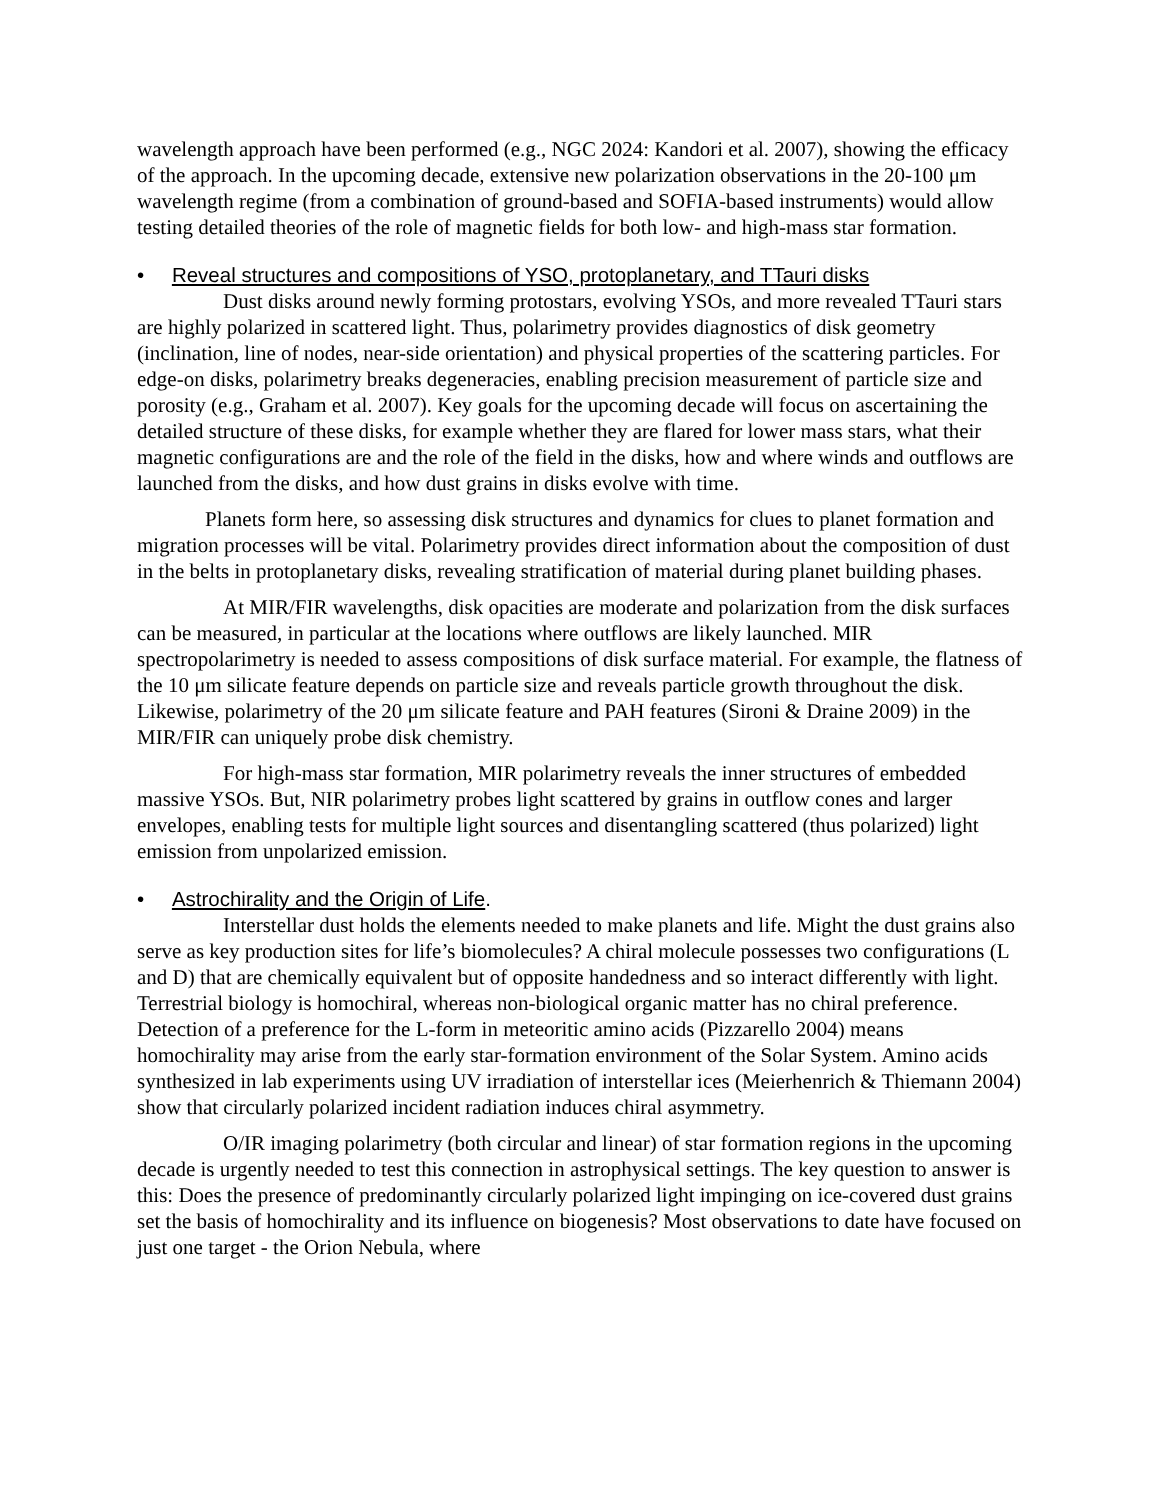wavelength approach have been performed (e.g., NGC 2024: Kandori et al. 2007), showing the efficacy of the approach. In the upcoming decade, extensive new polarization observations in the 20-100 μm wavelength regime (from a combination of ground-based and SOFIA-based instruments) would allow testing detailed theories of the role of magnetic fields for both low- and high-mass star formation.
• Reveal structures and compositions of YSO, protoplanetary, and TTauri disks
Dust disks around newly forming protostars, evolving YSOs, and more revealed TTauri stars are highly polarized in scattered light. Thus, polarimetry provides diagnostics of disk geometry (inclination, line of nodes, near-side orientation) and physical properties of the scattering particles. For edge-on disks, polarimetry breaks degeneracies, enabling precision measurement of particle size and porosity (e.g., Graham et al. 2007). Key goals for the upcoming decade will focus on ascertaining the detailed structure of these disks, for example whether they are flared for lower mass stars, what their magnetic configurations are and the role of the field in the disks, how and where winds and outflows are launched from the disks, and how dust grains in disks evolve with time.
Planets form here, so assessing disk structures and dynamics for clues to planet formation and migration processes will be vital. Polarimetry provides direct information about the composition of dust in the belts in protoplanetary disks, revealing stratification of material during planet building phases.
At MIR/FIR wavelengths, disk opacities are moderate and polarization from the disk surfaces can be measured, in particular at the locations where outflows are likely launched. MIR spectropolarimetry is needed to assess compositions of disk surface material. For example, the flatness of the 10 μm silicate feature depends on particle size and reveals particle growth throughout the disk. Likewise, polarimetry of the 20 μm silicate feature and PAH features (Sironi & Draine 2009) in the MIR/FIR can uniquely probe disk chemistry.
For high-mass star formation, MIR polarimetry reveals the inner structures of embedded massive YSOs. But, NIR polarimetry probes light scattered by grains in outflow cones and larger envelopes, enabling tests for multiple light sources and disentangling scattered (thus polarized) light emission from unpolarized emission.
• Astrochirality and the Origin of Life.
Interstellar dust holds the elements needed to make planets and life. Might the dust grains also serve as key production sites for life’s biomolecules? A chiral molecule possesses two configurations (L and D) that are chemically equivalent but of opposite handedness and so interact differently with light. Terrestrial biology is homochiral, whereas non-biological organic matter has no chiral preference. Detection of a preference for the L-form in meteoritic amino acids (Pizzarello 2004) means homochirality may arise from the early star-formation environment of the Solar System. Amino acids synthesized in lab experiments using UV irradiation of interstellar ices (Meierhenrich & Thiemann 2004) show that circularly polarized incident radiation induces chiral asymmetry.
O/IR imaging polarimetry (both circular and linear) of star formation regions in the upcoming decade is urgently needed to test this connection in astrophysical settings. The key question to answer is this: Does the presence of predominantly circularly polarized light impinging on ice-covered dust grains set the basis of homochirality and its influence on biogenesis? Most observations to date have focused on just one target - the Orion Nebula, where